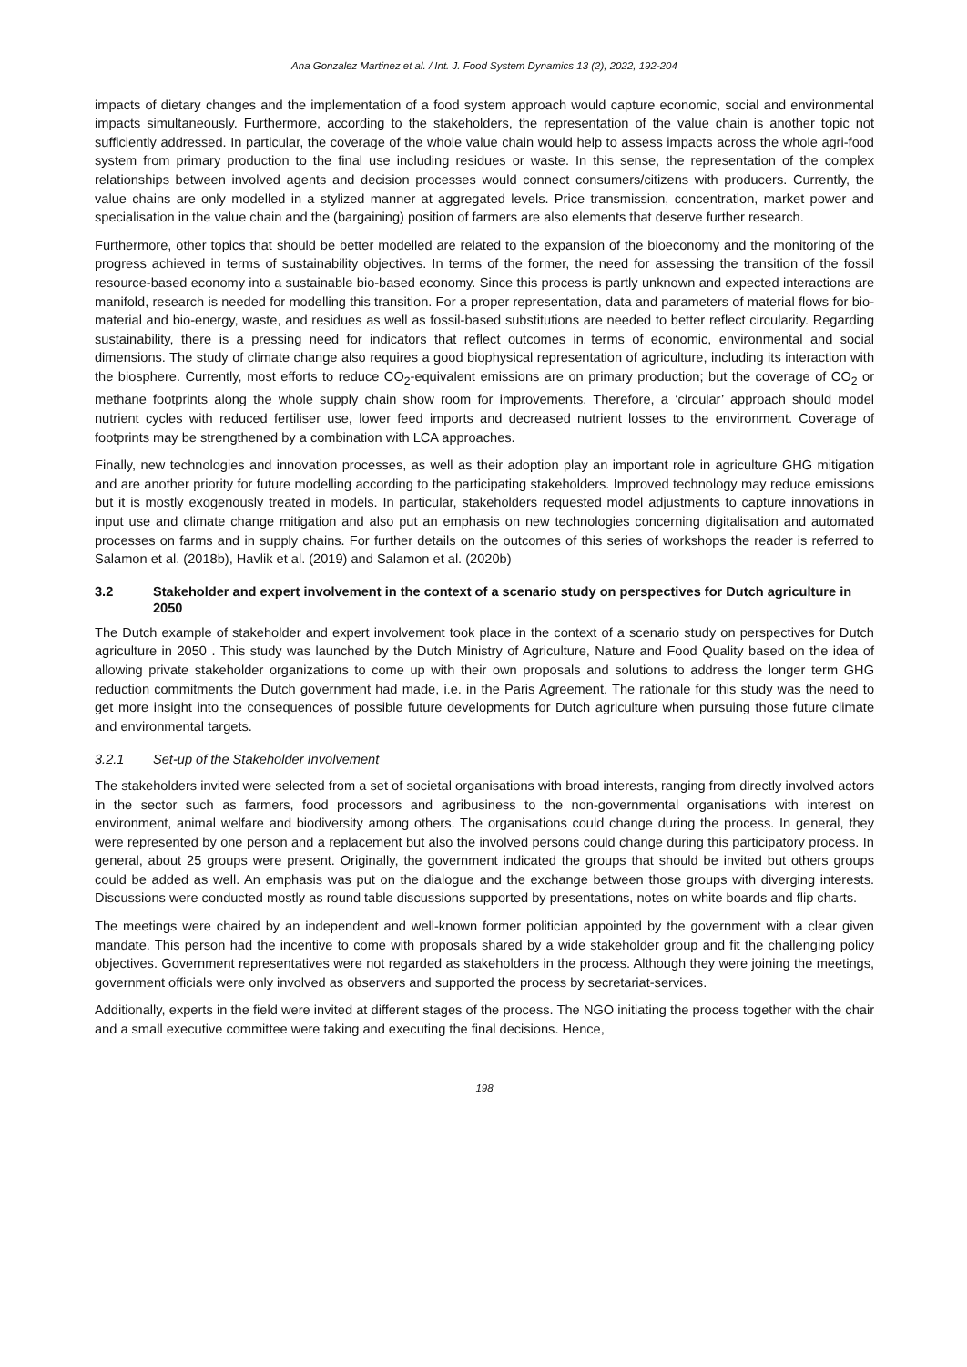Ana Gonzalez Martinez et al. / Int. J. Food System Dynamics 13 (2), 2022, 192-204
impacts of dietary changes and the implementation of a food system approach would capture economic, social and environmental impacts simultaneously. Furthermore, according to the stakeholders, the representation of the value chain is another topic not sufficiently addressed. In particular, the coverage of the whole value chain would help to assess impacts across the whole agri-food system from primary production to the final use including residues or waste. In this sense, the representation of the complex relationships between involved agents and decision processes would connect consumers/citizens with producers. Currently, the value chains are only modelled in a stylized manner at aggregated levels. Price transmission, concentration, market power and specialisation in the value chain and the (bargaining) position of farmers are also elements that deserve further research.
Furthermore, other topics that should be better modelled are related to the expansion of the bioeconomy and the monitoring of the progress achieved in terms of sustainability objectives. In terms of the former, the need for assessing the transition of the fossil resource-based economy into a sustainable bio-based economy. Since this process is partly unknown and expected interactions are manifold, research is needed for modelling this transition. For a proper representation, data and parameters of material flows for bio-material and bio-energy, waste, and residues as well as fossil-based substitutions are needed to better reflect circularity. Regarding sustainability, there is a pressing need for indicators that reflect outcomes in terms of economic, environmental and social dimensions. The study of climate change also requires a good biophysical representation of agriculture, including its interaction with the biosphere. Currently, most efforts to reduce CO<sub>2</sub>-equivalent emissions are on primary production; but the coverage of CO<sub>2</sub> or methane footprints along the whole supply chain show room for improvements. Therefore, a ‘circular’ approach should model nutrient cycles with reduced fertiliser use, lower feed imports and decreased nutrient losses to the environment. Coverage of footprints may be strengthened by a combination with LCA approaches.
Finally, new technologies and innovation processes, as well as their adoption play an important role in agriculture GHG mitigation and are another priority for future modelling according to the participating stakeholders. Improved technology may reduce emissions but it is mostly exogenously treated in models. In particular, stakeholders requested model adjustments to capture innovations in input use and climate change mitigation and also put an emphasis on new technologies concerning digitalisation and automated processes on farms and in supply chains. For further details on the outcomes of this series of workshops the reader is referred to Salamon et al. (2018b), Havlik et al. (2019) and Salamon et al. (2020b)
3.2 Stakeholder and expert involvement in the context of a scenario study on perspectives for Dutch agriculture in 2050
The Dutch example of stakeholder and expert involvement took place in the context of a scenario study on perspectives for Dutch agriculture in 2050 . This study was launched by the Dutch Ministry of Agriculture, Nature and Food Quality based on the idea of allowing private stakeholder organizations to come up with their own proposals and solutions to address the longer term GHG reduction commitments the Dutch government had made, i.e. in the Paris Agreement. The rationale for this study was the need to get more insight into the consequences of possible future developments for Dutch agriculture when pursuing those future climate and environmental targets.
3.2.1 Set-up of the Stakeholder Involvement
The stakeholders invited were selected from a set of societal organisations with broad interests, ranging from directly involved actors in the sector such as farmers, food processors and agribusiness to the non-governmental organisations with interest on environment, animal welfare and biodiversity among others. The organisations could change during the process. In general, they were represented by one person and a replacement but also the involved persons could change during this participatory process. In general, about 25 groups were present. Originally, the government indicated the groups that should be invited but others groups could be added as well. An emphasis was put on the dialogue and the exchange between those groups with diverging interests. Discussions were conducted mostly as round table discussions supported by presentations, notes on white boards and flip charts.
The meetings were chaired by an independent and well-known former politician appointed by the government with a clear given mandate. This person had the incentive to come with proposals shared by a wide stakeholder group and fit the challenging policy objectives. Government representatives were not regarded as stakeholders in the process. Although they were joining the meetings, government officials were only involved as observers and supported the process by secretariat-services.
Additionally, experts in the field were invited at different stages of the process. The NGO initiating the process together with the chair and a small executive committee were taking and executing the final decisions. Hence,
198